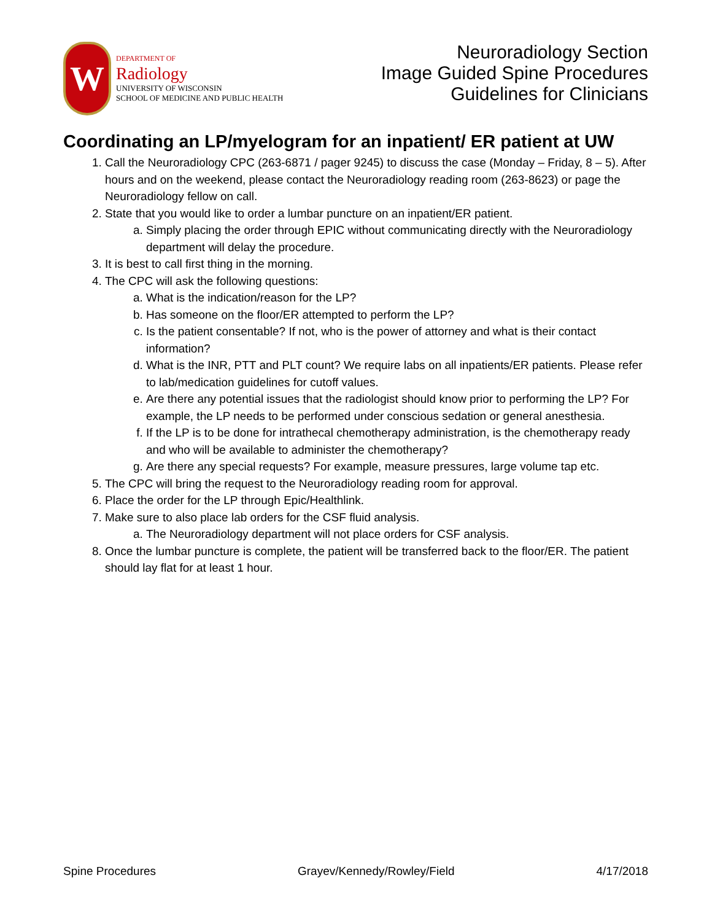W
DEPARTMENT OF
Radiology
UNIVERSITY OF WISCONSIN
SCHOOL OF MEDICINE AND PUBLIC HEALTH
Neuroradiology Section
Image Guided Spine Procedures
Guidelines for Clinicians
Coordinating an LP/myelogram for an inpatient/ ER patient at UW
1. Call the Neuroradiology CPC (263-6871 / pager 9245) to discuss the case (Monday – Friday, 8 – 5). After hours and on the weekend, please contact the Neuroradiology reading room (263-8623) or page the Neuroradiology fellow on call.
2. State that you would like to order a lumbar puncture on an inpatient/ER patient.
a. Simply placing the order through EPIC without communicating directly with the Neuroradiology department will delay the procedure.
3. It is best to call first thing in the morning.
4. The CPC will ask the following questions:
a. What is the indication/reason for the LP?
b. Has someone on the floor/ER attempted to perform the LP?
c. Is the patient consentable? If not, who is the power of attorney and what is their contact information?
d. What is the INR, PTT and PLT count? We require labs on all inpatients/ER patients. Please refer to lab/medication guidelines for cutoff values.
e. Are there any potential issues that the radiologist should know prior to performing the LP? For example, the LP needs to be performed under conscious sedation or general anesthesia.
f. If the LP is to be done for intrathecal chemotherapy administration, is the chemotherapy ready and who will be available to administer the chemotherapy?
g. Are there any special requests? For example, measure pressures, large volume tap etc.
5. The CPC will bring the request to the Neuroradiology reading room for approval.
6. Place the order for the LP through Epic/Healthlink.
7. Make sure to also place lab orders for the CSF fluid analysis.
a. The Neuroradiology department will not place orders for CSF analysis.
8. Once the lumbar puncture is complete, the patient will be transferred back to the floor/ER. The patient should lay flat for at least 1 hour.
Spine Procedures Grayev/Kennedy/Rowley/Field 4/17/2018